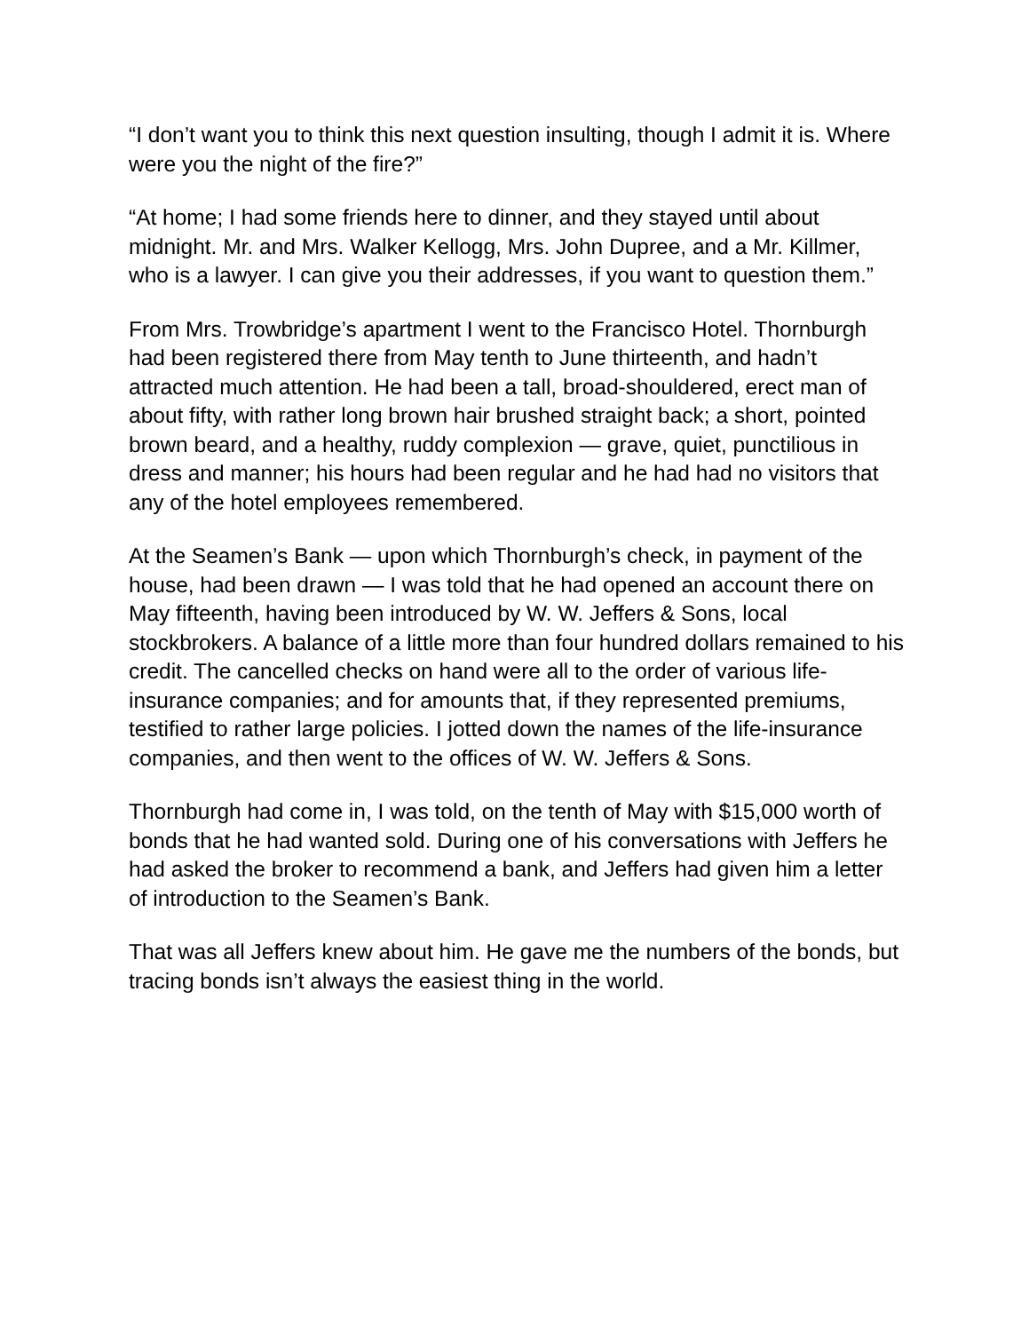“I don’t want you to think this next question insulting, though I admit it is. Where were you the night of the fire?”
“At home; I had some friends here to dinner, and they stayed until about midnight. Mr. and Mrs. Walker Kellogg, Mrs. John Dupree, and a Mr. Killmer, who is a lawyer. I can give you their addresses, if you want to question them.”
From Mrs. Trowbridge’s apartment I went to the Francisco Hotel. Thornburgh had been registered there from May tenth to June thirteenth, and hadn’t attracted much attention. He had been a tall, broad-shouldered, erect man of about fifty, with rather long brown hair brushed straight back; a short, pointed brown beard, and a healthy, ruddy complexion — grave, quiet, punctilious in dress and manner; his hours had been regular and he had had no visitors that any of the hotel employees remembered.
At the Seamen’s Bank — upon which Thornburgh’s check, in payment of the house, had been drawn — I was told that he had opened an account there on May fifteenth, having been introduced by W. W. Jeffers & Sons, local stockbrokers. A balance of a little more than four hundred dollars remained to his credit. The cancelled checks on hand were all to the order of various life-insurance companies; and for amounts that, if they represented premiums, testified to rather large policies. I jotted down the names of the life-insurance companies, and then went to the offices of W. W. Jeffers & Sons.
Thornburgh had come in, I was told, on the tenth of May with $15,000 worth of bonds that he had wanted sold. During one of his conversations with Jeffers he had asked the broker to recommend a bank, and Jeffers had given him a letter of introduction to the Seamen’s Bank.
That was all Jeffers knew about him. He gave me the numbers of the bonds, but tracing bonds isn’t always the easiest thing in the world.